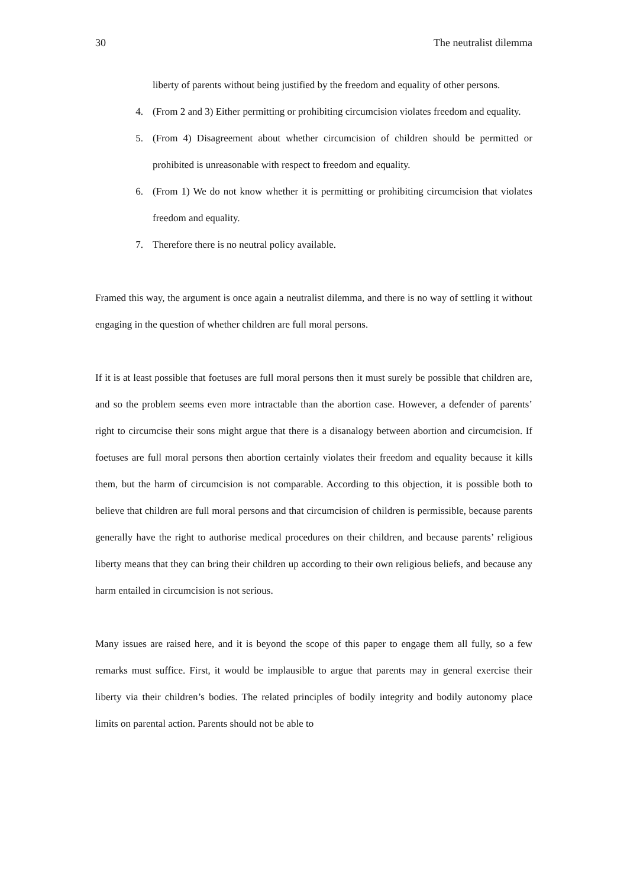30 The neutralist dilemma
liberty of parents without being justified by the freedom and equality of other persons.
4. (From 2 and 3) Either permitting or prohibiting circumcision violates freedom and equality.
5. (From 4) Disagreement about whether circumcision of children should be permitted or prohibited is unreasonable with respect to freedom and equality.
6. (From 1) We do not know whether it is permitting or prohibiting circumcision that violates freedom and equality.
7. Therefore there is no neutral policy available.
Framed this way, the argument is once again a neutralist dilemma, and there is no way of settling it without engaging in the question of whether children are full moral persons.
If it is at least possible that foetuses are full moral persons then it must surely be possible that children are, and so the problem seems even more intractable than the abortion case. However, a defender of parents’ right to circumcise their sons might argue that there is a disanalogy between abortion and circumcision. If foetuses are full moral persons then abortion certainly violates their freedom and equality because it kills them, but the harm of circumcision is not comparable. According to this objection, it is possible both to believe that children are full moral persons and that circumcision of children is permissible, because parents generally have the right to authorise medical procedures on their children, and because parents’ religious liberty means that they can bring their children up according to their own religious beliefs, and because any harm entailed in circumcision is not serious.
Many issues are raised here, and it is beyond the scope of this paper to engage them all fully, so a few remarks must suffice. First, it would be implausible to argue that parents may in general exercise their liberty via their children’s bodies. The related principles of bodily integrity and bodily autonomy place limits on parental action. Parents should not be able to